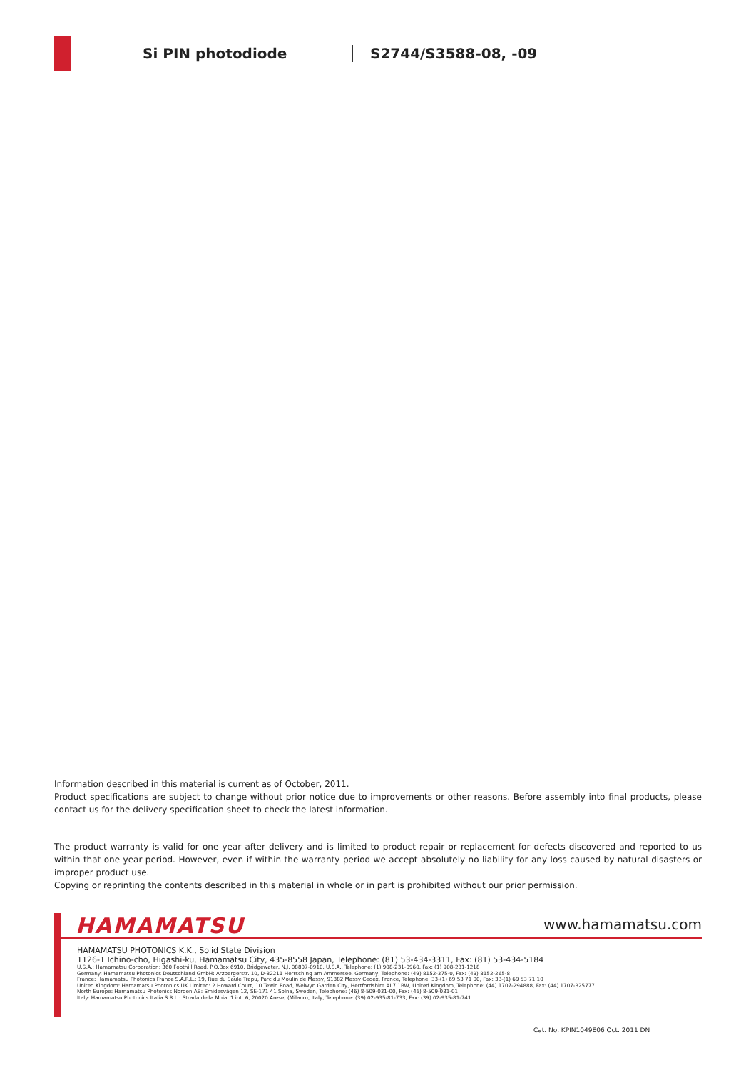Si PIN photodiode S2744/S3588-08, -09
Information described in this material is current as of October, 2011.
Product specifications are subject to change without prior notice due to improvements or other reasons. Before assembly into final products, please contact us for the delivery specification sheet to check the latest information.
The product warranty is valid for one year after delivery and is limited to product repair or replacement for defects discovered and reported to us within that one year period. However, even if within the warranty period we accept absolutely no liability for any loss caused by natural disasters or improper product use.
Copying or reprinting the contents described in this material in whole or in part is prohibited without our prior permission.
HAMAMATSU www.hamamatsu.com
HAMAMATSU PHOTONICS K.K., Solid State Division
1126-1 Ichino-cho, Higashi-ku, Hamamatsu City, 435-8558 Japan, Telephone: (81) 53-434-3311, Fax: (81) 53-434-5184
U.S.A.: Hamamatsu Corporation: 360 Foothill Road, P.O.Box 6910, Bridgewater, N.J. 08807-0910, U.S.A., Telephone: (1) 908-231-0960, Fax: (1) 908-231-1218
Germany: Hamamatsu Photonics Deutschland GmbH: Arzbergerstr. 10, D-82211 Herrsching am Ammersee, Germany, Telephone: (49) 8152-375-0, Fax: (49) 8152-265-8
France: Hamamatsu Photonics France S.A.R.L.: 19, Rue du Saule Trapu, Parc du Moulin de Massy, 91882 Massy Cedex, France, Telephone: 33-(1) 69 53 71 00, Fax: 33-(1) 69 53 71 10
United Kingdom: Hamamatsu Photonics UK Limited: 2 Howard Court, 10 Tewin Road, Welwyn Garden City, Hertfordshire AL7 1BW, United Kingdom, Telephone: (44) 1707-294888, Fax: (44) 1707-325777
North Europe: Hamamatsu Photonics Norden AB: Smidesvägen 12, SE-171 41 Solna, Sweden, Telephone: (46) 8-509-031-00, Fax: (46) 8-509-031-01
Italy: Hamamatsu Photonics Italia S.R.L.: Strada della Moia, 1 int. 6, 20020 Arese, (Milano), Italy, Telephone: (39) 02-935-81-733, Fax: (39) 02-935-81-741
Cat. No. KPIN1049E06 Oct. 2011 DN